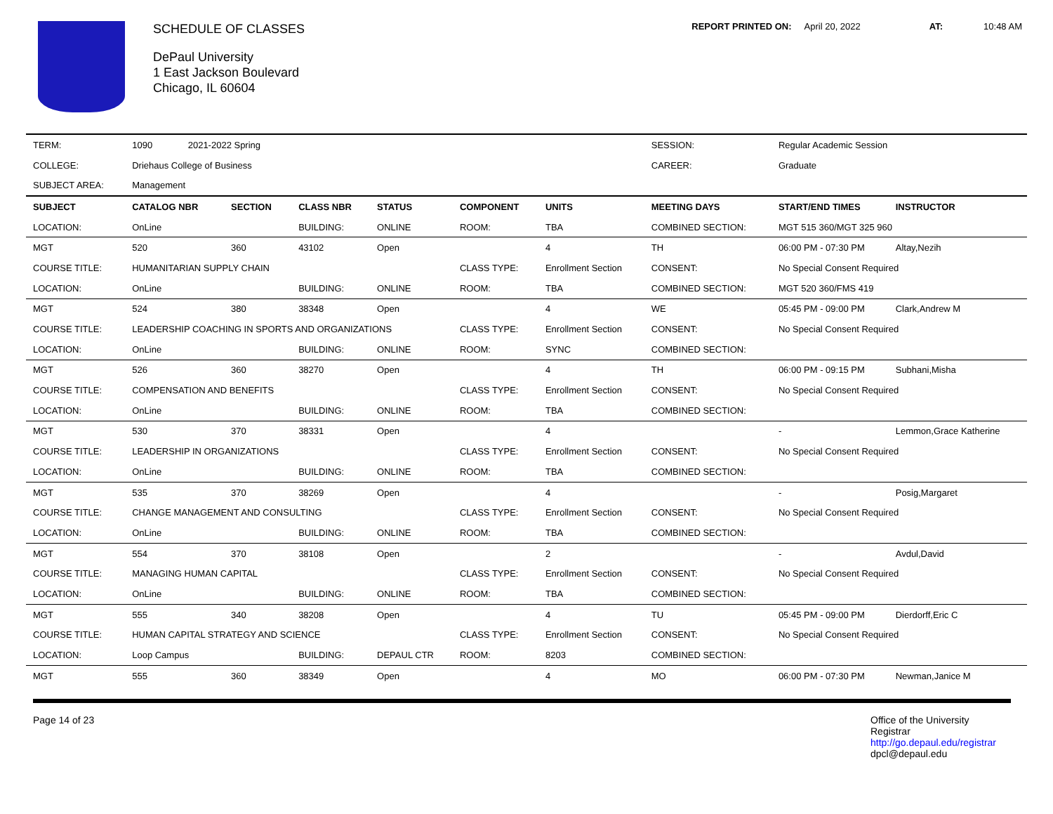SCHEDULE OF CLASSES
DePaul University
1 East Jackson Boulevard
Chicago, IL 60604
REPORT PRINTED ON: April 20, 2022 AT: 10:48 AM
| TERM: | 1090 2021-2022 Spring | | | | | | SESSION: | Regular Academic Session | |
| COLLEGE: | Driehaus College of Business | | | | | | CAREER: | Graduate | |
| SUBJECT AREA: | Management | | | | | | | | |
| SUBJECT | CATALOG NBR | SECTION | CLASS NBR | STATUS | COMPONENT | UNITS | MEETING DAYS | START/END TIMES | INSTRUCTOR |
| LOCATION: | OnLine | | BUILDING: | ONLINE | ROOM: | TBA | COMBINED SECTION: | MGT 515 360/MGT 325 960 | |
| MGT | 520 | 360 | 43102 | Open | | 4 | TH | 06:00 PM - 07:30 PM | Altay,Nezih |
| COURSE TITLE: | HUMANITARIAN SUPPLY CHAIN | | | | CLASS TYPE: | Enrollment Section | CONSENT: | No Special Consent Required | |
| LOCATION: | OnLine | | BUILDING: | ONLINE | ROOM: | TBA | COMBINED SECTION: | MGT 520 360/FMS 419 | |
| MGT | 524 | 380 | 38348 | Open | | 4 | WE | 05:45 PM - 09:00 PM | Clark,Andrew M |
| COURSE TITLE: | LEADERSHIP COACHING IN SPORTS AND ORGANIZATIONS | | | | CLASS TYPE: | Enrollment Section | CONSENT: | No Special Consent Required | |
| LOCATION: | OnLine | | BUILDING: | ONLINE | ROOM: | SYNC | COMBINED SECTION: | | |
| MGT | 526 | 360 | 38270 | Open | | 4 | TH | 06:00 PM - 09:15 PM | Subhani,Misha |
| COURSE TITLE: | COMPENSATION AND BENEFITS | | | | CLASS TYPE: | Enrollment Section | CONSENT: | No Special Consent Required | |
| LOCATION: | OnLine | | BUILDING: | ONLINE | ROOM: | TBA | COMBINED SECTION: | | |
| MGT | 530 | 370 | 38331 | Open | | 4 | | - | Lemmon,Grace Katherine |
| COURSE TITLE: | LEADERSHIP IN ORGANIZATIONS | | | | CLASS TYPE: | Enrollment Section | CONSENT: | No Special Consent Required | |
| LOCATION: | OnLine | | BUILDING: | ONLINE | ROOM: | TBA | COMBINED SECTION: | | |
| MGT | 535 | 370 | 38269 | Open | | 4 | | - | Posig,Margaret |
| COURSE TITLE: | CHANGE MANAGEMENT AND CONSULTING | | | | CLASS TYPE: | Enrollment Section | CONSENT: | No Special Consent Required | |
| LOCATION: | OnLine | | BUILDING: | ONLINE | ROOM: | TBA | COMBINED SECTION: | | |
| MGT | 554 | 370 | 38108 | Open | | 2 | | - | Avdul,David |
| COURSE TITLE: | MANAGING HUMAN CAPITAL | | | | CLASS TYPE: | Enrollment Section | CONSENT: | No Special Consent Required | |
| LOCATION: | OnLine | | BUILDING: | ONLINE | ROOM: | TBA | COMBINED SECTION: | | |
| MGT | 555 | 340 | 38208 | Open | | 4 | TU | 05:45 PM - 09:00 PM | Dierdorff,Eric C |
| COURSE TITLE: | HUMAN CAPITAL STRATEGY AND SCIENCE | | | | CLASS TYPE: | Enrollment Section | CONSENT: | No Special Consent Required | |
| LOCATION: | Loop Campus | | BUILDING: | DEPAUL CTR | ROOM: | 8203 | COMBINED SECTION: | | |
| MGT | 555 | 360 | 38349 | Open | | 4 | MO | 06:00 PM - 07:30 PM | Newman,Janice M |
Page 14 of 23 Office of the University Registrar
http://go.depaul.edu/registrar
dpcl@depaul.edu